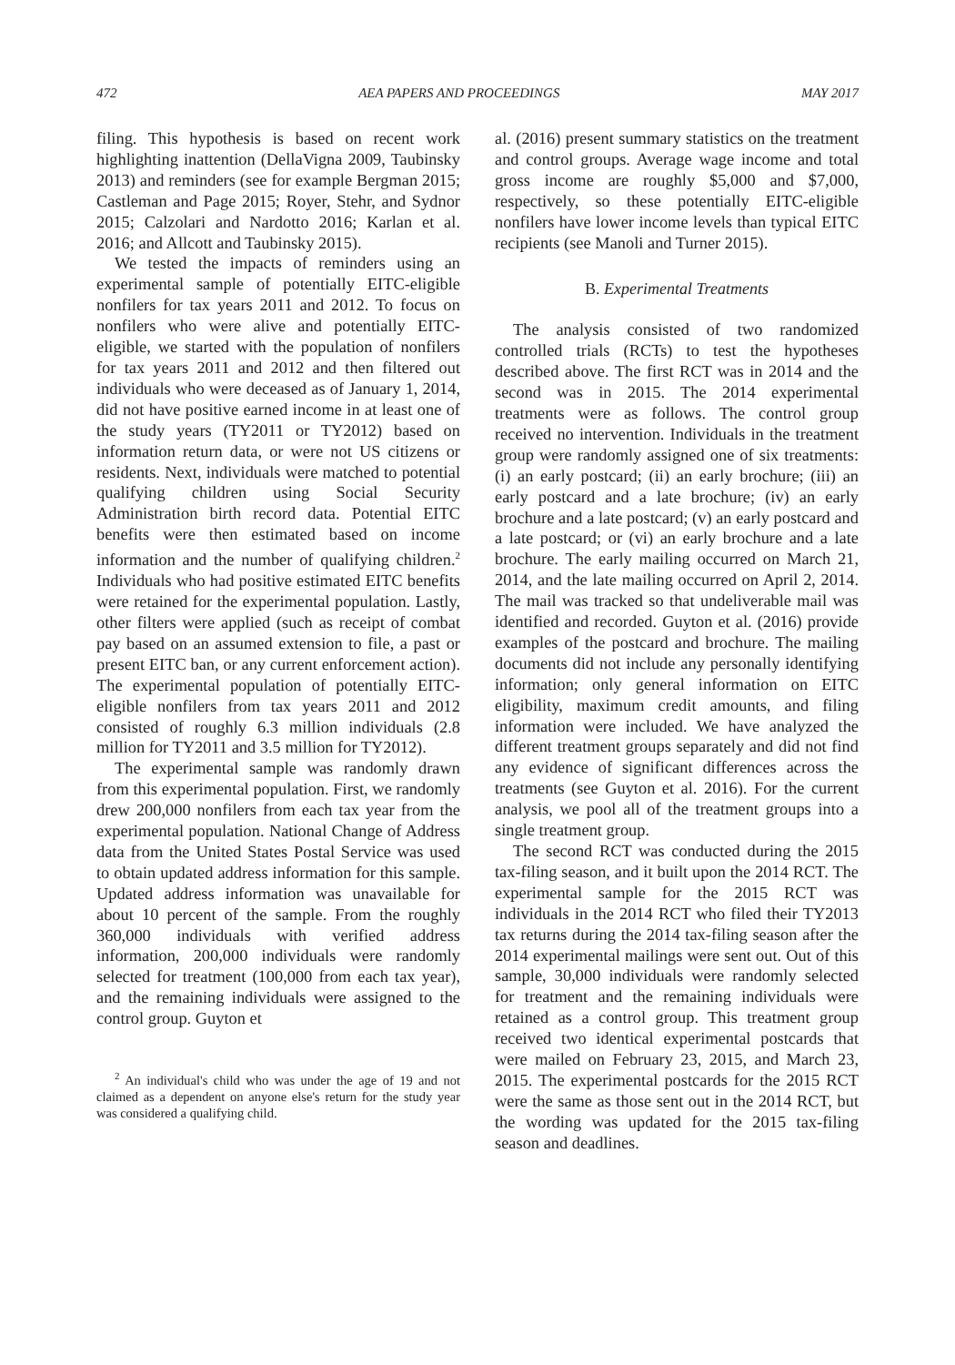472 AEA PAPERS AND PROCEEDINGS MAY 2017
filing. This hypothesis is based on recent work highlighting inattention (DellaVigna 2009, Taubinsky 2013) and reminders (see for example Bergman 2015; Castleman and Page 2015; Royer, Stehr, and Sydnor 2015; Calzolari and Nardotto 2016; Karlan et al. 2016; and Allcott and Taubinsky 2015).
We tested the impacts of reminders using an experimental sample of potentially EITC-eligible nonfilers for tax years 2011 and 2012. To focus on nonfilers who were alive and potentially EITC-eligible, we started with the population of nonfilers for tax years 2011 and 2012 and then filtered out individuals who were deceased as of January 1, 2014, did not have positive earned income in at least one of the study years (TY2011 or TY2012) based on information return data, or were not US citizens or residents. Next, individuals were matched to potential qualifying children using Social Security Administration birth record data. Potential EITC benefits were then estimated based on income information and the number of qualifying children.<sup>2</sup> Individuals who had positive estimated EITC benefits were retained for the experimental population. Lastly, other filters were applied (such as receipt of combat pay based on an assumed extension to file, a past or present EITC ban, or any current enforcement action). The experimental population of potentially EITC-eligible nonfilers from tax years 2011 and 2012 consisted of roughly 6.3 million individuals (2.8 million for TY2011 and 3.5 million for TY2012).
The experimental sample was randomly drawn from this experimental population. First, we randomly drew 200,000 nonfilers from each tax year from the experimental population. National Change of Address data from the United States Postal Service was used to obtain updated address information for this sample. Updated address information was unavailable for about 10 percent of the sample. From the roughly 360,000 individuals with verified address information, 200,000 individuals were randomly selected for treatment (100,000 from each tax year), and the remaining individuals were assigned to the control group. Guyton et
<sup>2</sup> An individual's child who was under the age of 19 and not claimed as a dependent on anyone else's return for the study year was considered a qualifying child.
al. (2016) present summary statistics on the treatment and control groups. Average wage income and total gross income are roughly $5,000 and $7,000, respectively, so these potentially EITC-eligible nonfilers have lower income levels than typical EITC recipients (see Manoli and Turner 2015).
B. Experimental Treatments
The analysis consisted of two randomized controlled trials (RCTs) to test the hypotheses described above. The first RCT was in 2014 and the second was in 2015. The 2014 experimental treatments were as follows. The control group received no intervention. Individuals in the treatment group were randomly assigned one of six treatments: (i) an early postcard; (ii) an early brochure; (iii) an early postcard and a late brochure; (iv) an early brochure and a late postcard; (v) an early postcard and a late postcard; or (vi) an early brochure and a late brochure. The early mailing occurred on March 21, 2014, and the late mailing occurred on April 2, 2014. The mail was tracked so that undeliverable mail was identified and recorded. Guyton et al. (2016) provide examples of the postcard and brochure. The mailing documents did not include any personally identifying information; only general information on EITC eligibility, maximum credit amounts, and filing information were included. We have analyzed the different treatment groups separately and did not find any evidence of significant differences across the treatments (see Guyton et al. 2016). For the current analysis, we pool all of the treatment groups into a single treatment group.
The second RCT was conducted during the 2015 tax-filing season, and it built upon the 2014 RCT. The experimental sample for the 2015 RCT was individuals in the 2014 RCT who filed their TY2013 tax returns during the 2014 tax-filing season after the 2014 experimental mailings were sent out. Out of this sample, 30,000 individuals were randomly selected for treatment and the remaining individuals were retained as a control group. This treatment group received two identical experimental postcards that were mailed on February 23, 2015, and March 23, 2015. The experimental postcards for the 2015 RCT were the same as those sent out in the 2014 RCT, but the wording was updated for the 2015 tax-filing season and deadlines.